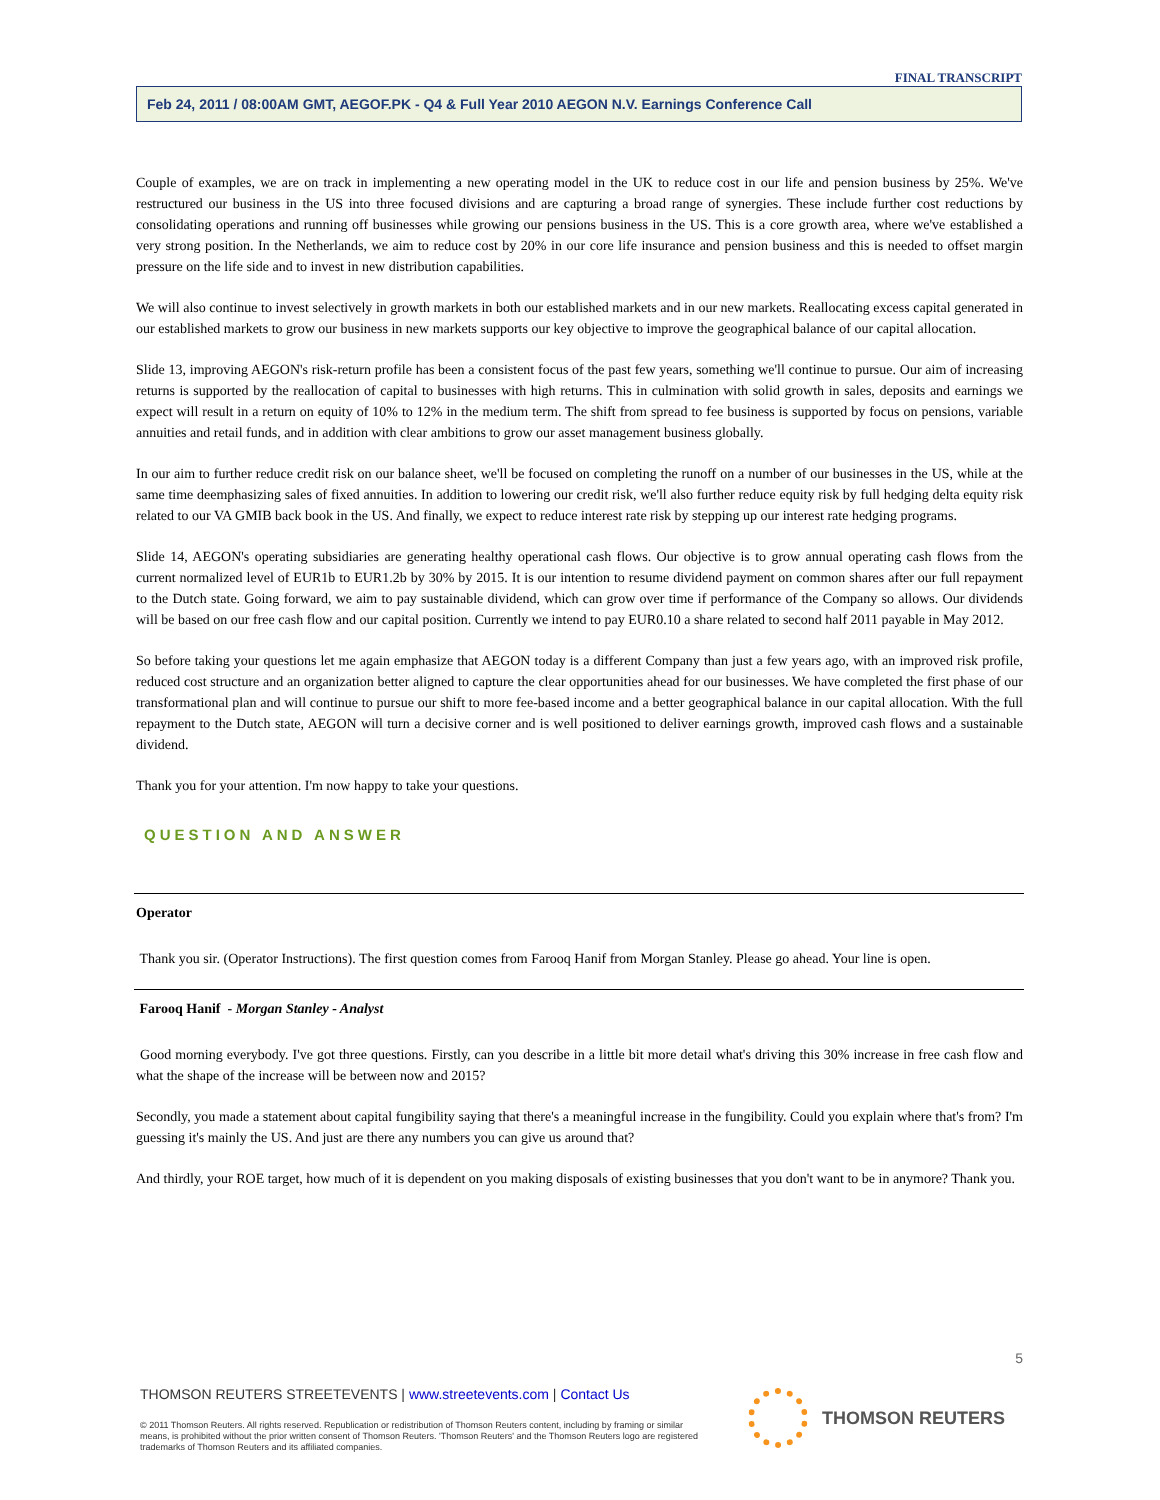FINAL TRANSCRIPT
Feb 24, 2011 / 08:00AM GMT, AEGOF.PK - Q4 & Full Year 2010 AEGON N.V. Earnings Conference Call
Couple of examples, we are on track in implementing a new operating model in the UK to reduce cost in our life and pension business by 25%. We've restructured our business in the US into three focused divisions and are capturing a broad range of synergies. These include further cost reductions by consolidating operations and running off businesses while growing our pensions business in the US. This is a core growth area, where we've established a very strong position. In the Netherlands, we aim to reduce cost by 20% in our core life insurance and pension business and this is needed to offset margin pressure on the life side and to invest in new distribution capabilities.
We will also continue to invest selectively in growth markets in both our established markets and in our new markets. Reallocating excess capital generated in our established markets to grow our business in new markets supports our key objective to improve the geographical balance of our capital allocation.
Slide 13, improving AEGON's risk-return profile has been a consistent focus of the past few years, something we'll continue to pursue. Our aim of increasing returns is supported by the reallocation of capital to businesses with high returns. This in culmination with solid growth in sales, deposits and earnings we expect will result in a return on equity of 10% to 12% in the medium term. The shift from spread to fee business is supported by focus on pensions, variable annuities and retail funds, and in addition with clear ambitions to grow our asset management business globally.
In our aim to further reduce credit risk on our balance sheet, we'll be focused on completing the runoff on a number of our businesses in the US, while at the same time deemphasizing sales of fixed annuities. In addition to lowering our credit risk, we'll also further reduce equity risk by full hedging delta equity risk related to our VA GMIB back book in the US. And finally, we expect to reduce interest rate risk by stepping up our interest rate hedging programs.
Slide 14, AEGON's operating subsidiaries are generating healthy operational cash flows. Our objective is to grow annual operating cash flows from the current normalized level of EUR1b to EUR1.2b by 30% by 2015. It is our intention to resume dividend payment on common shares after our full repayment to the Dutch state. Going forward, we aim to pay sustainable dividend, which can grow over time if performance of the Company so allows. Our dividends will be based on our free cash flow and our capital position. Currently we intend to pay EUR0.10 a share related to second half 2011 payable in May 2012.
So before taking your questions let me again emphasize that AEGON today is a different Company than just a few years ago, with an improved risk profile, reduced cost structure and an organization better aligned to capture the clear opportunities ahead for our businesses. We have completed the first phase of our transformational plan and will continue to pursue our shift to more fee-based income and a better geographical balance in our capital allocation. With the full repayment to the Dutch state, AEGON will turn a decisive corner and is well positioned to deliver earnings growth, improved cash flows and a sustainable dividend.
Thank you for your attention. I'm now happy to take your questions.
QUESTION AND ANSWER
Operator
Thank you sir. (Operator Instructions). The first question comes from Farooq Hanif from Morgan Stanley. Please go ahead. Your line is open.
Farooq Hanif - Morgan Stanley - Analyst
Good morning everybody. I've got three questions. Firstly, can you describe in a little bit more detail what's driving this 30% increase in free cash flow and what the shape of the increase will be between now and 2015?
Secondly, you made a statement about capital fungibility saying that there's a meaningful increase in the fungibility. Could you explain where that's from? I'm guessing it's mainly the US. And just are there any numbers you can give us around that?
And thirdly, your ROE target, how much of it is dependent on you making disposals of existing businesses that you don't want to be in anymore? Thank you.
5
THOMSON REUTERS STREETEVENTS | www.streetevents.com | Contact Us
© 2011 Thomson Reuters. All rights reserved. Republication or redistribution of Thomson Reuters content, including by framing or similar means, is prohibited without the prior written consent of Thomson Reuters. 'Thomson Reuters' and the Thomson Reuters logo are registered trademarks of Thomson Reuters and its affiliated companies.
THOMSON REUTERS